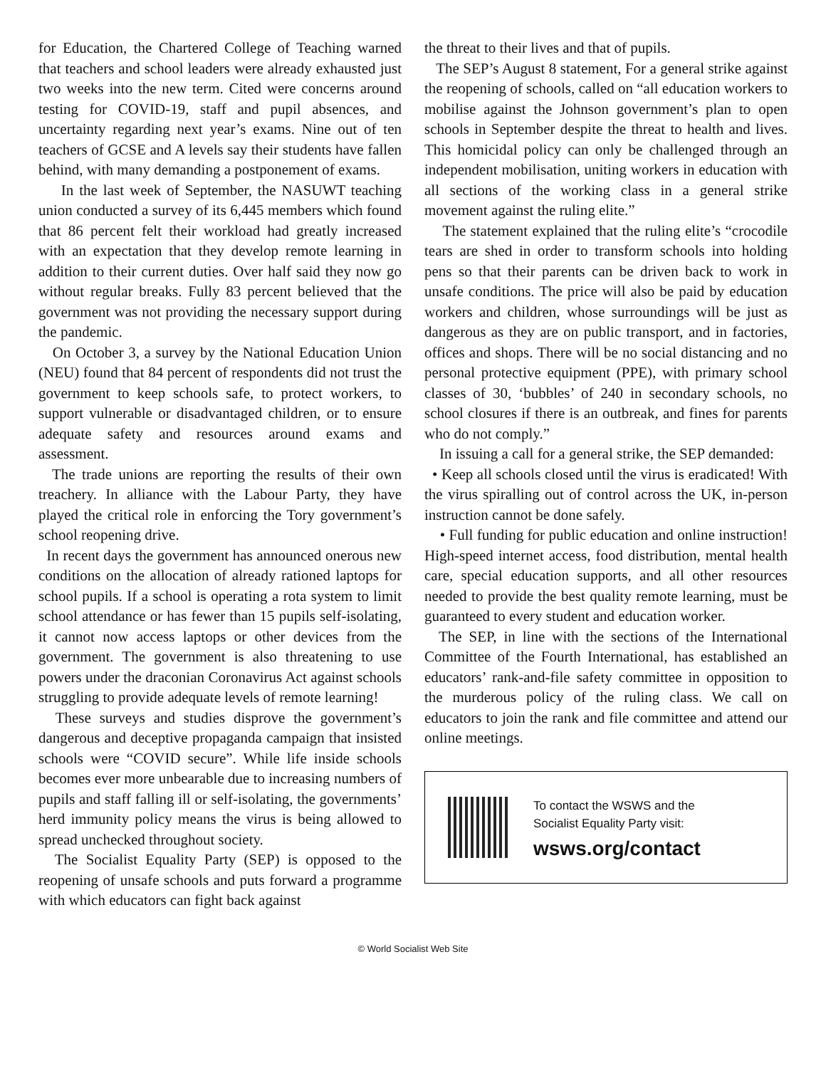for Education, the Chartered College of Teaching warned that teachers and school leaders were already exhausted just two weeks into the new term. Cited were concerns around testing for COVID-19, staff and pupil absences, and uncertainty regarding next year’s exams. Nine out of ten teachers of GCSE and A levels say their students have fallen behind, with many demanding a postponement of exams.
In the last week of September, the NASUWT teaching union conducted a survey of its 6,445 members which found that 86 percent felt their workload had greatly increased with an expectation that they develop remote learning in addition to their current duties. Over half said they now go without regular breaks. Fully 83 percent believed that the government was not providing the necessary support during the pandemic.
On October 3, a survey by the National Education Union (NEU) found that 84 percent of respondents did not trust the government to keep schools safe, to protect workers, to support vulnerable or disadvantaged children, or to ensure adequate safety and resources around exams and assessment.
The trade unions are reporting the results of their own treachery. In alliance with the Labour Party, they have played the critical role in enforcing the Tory government’s school reopening drive.
In recent days the government has announced onerous new conditions on the allocation of already rationed laptops for school pupils. If a school is operating a rota system to limit school attendance or has fewer than 15 pupils self-isolating, it cannot now access laptops or other devices from the government. The government is also threatening to use powers under the draconian Coronavirus Act against schools struggling to provide adequate levels of remote learning!
These surveys and studies disprove the government’s dangerous and deceptive propaganda campaign that insisted schools were “COVID secure”. While life inside schools becomes ever more unbearable due to increasing numbers of pupils and staff falling ill or self-isolating, the governments’ herd immunity policy means the virus is being allowed to spread unchecked throughout society.
The Socialist Equality Party (SEP) is opposed to the reopening of unsafe schools and puts forward a programme with which educators can fight back against
the threat to their lives and that of pupils.
The SEP’s August 8 statement, For a general strike against the reopening of schools, called on “all education workers to mobilise against the Johnson government’s plan to open schools in September despite the threat to health and lives. This homicidal policy can only be challenged through an independent mobilisation, uniting workers in education with all sections of the working class in a general strike movement against the ruling elite.”
The statement explained that the ruling elite’s “crocodile tears are shed in order to transform schools into holding pens so that their parents can be driven back to work in unsafe conditions. The price will also be paid by education workers and children, whose surroundings will be just as dangerous as they are on public transport, and in factories, offices and shops. There will be no social distancing and no personal protective equipment (PPE), with primary school classes of 30, ‘bubbles’ of 240 in secondary schools, no school closures if there is an outbreak, and fines for parents who do not comply.”
In issuing a call for a general strike, the SEP demanded:
• Keep all schools closed until the virus is eradicated! With the virus spiralling out of control across the UK, in-person instruction cannot be done safely.
• Full funding for public education and online instruction! High-speed internet access, food distribution, mental health care, special education supports, and all other resources needed to provide the best quality remote learning, must be guaranteed to every student and education worker.
The SEP, in line with the sections of the International Committee of the Fourth International, has established an educators’ rank-and-file safety committee in opposition to the murderous policy of the ruling class. We call on educators to join the rank and file committee and attend our online meetings.
To contact the WSWS and the
Socialist Equality Party visit:
wsws.org/contact
© World Socialist Web Site